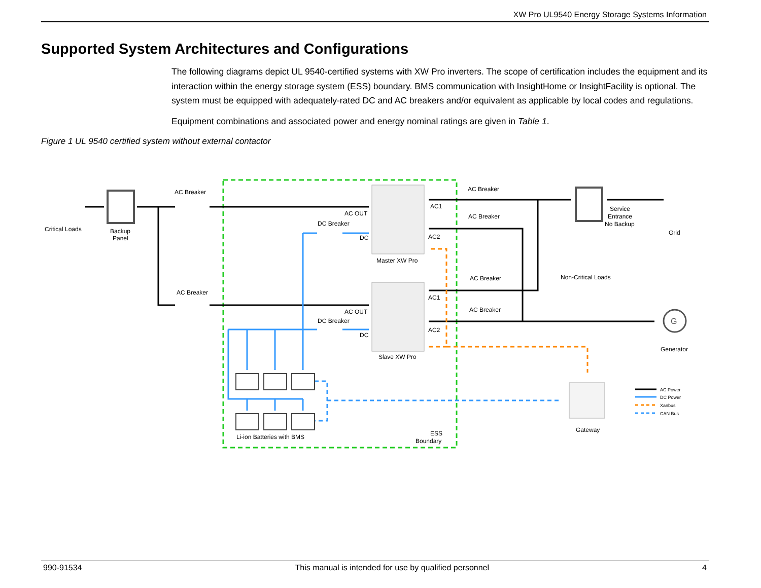XW Pro UL9540 Energy Storage Systems Information
Supported System Architectures and Configurations
The following diagrams depict UL 9540-certified systems with XW Pro inverters. The scope of certification includes the equipment and its interaction within the energy storage system (ESS) boundary. BMS communication with InsightHome or InsightFacility is optional. The system must be equipped with adequately-rated DC and AC breakers and/or equivalent as applicable by local codes and regulations.
Equipment combinations and associated power and energy nominal ratings are given in Table 1.
Figure 1 UL 9540 certified system without external contactor
G
Critical Loads
Backup
Panel
AC Breaker
AC Breaker
AC OUT
DC Breaker
DC
Master XW Pro
AC OUT
DC Breaker
DC
Slave XW Pro
AC1
AC2
AC1
AC2
AC Breaker
AC Breaker
AC Breaker
AC Breaker
Service
Entrance
No Backup
Grid
Non-Critical Loads
Generator
Li-ion Batteries with BMS
ESS
Boundary
Gateway
AC Power
DC Power
Xanbus
CAN Bus
990-91534 This manual is intended for use by qualified personnel 4